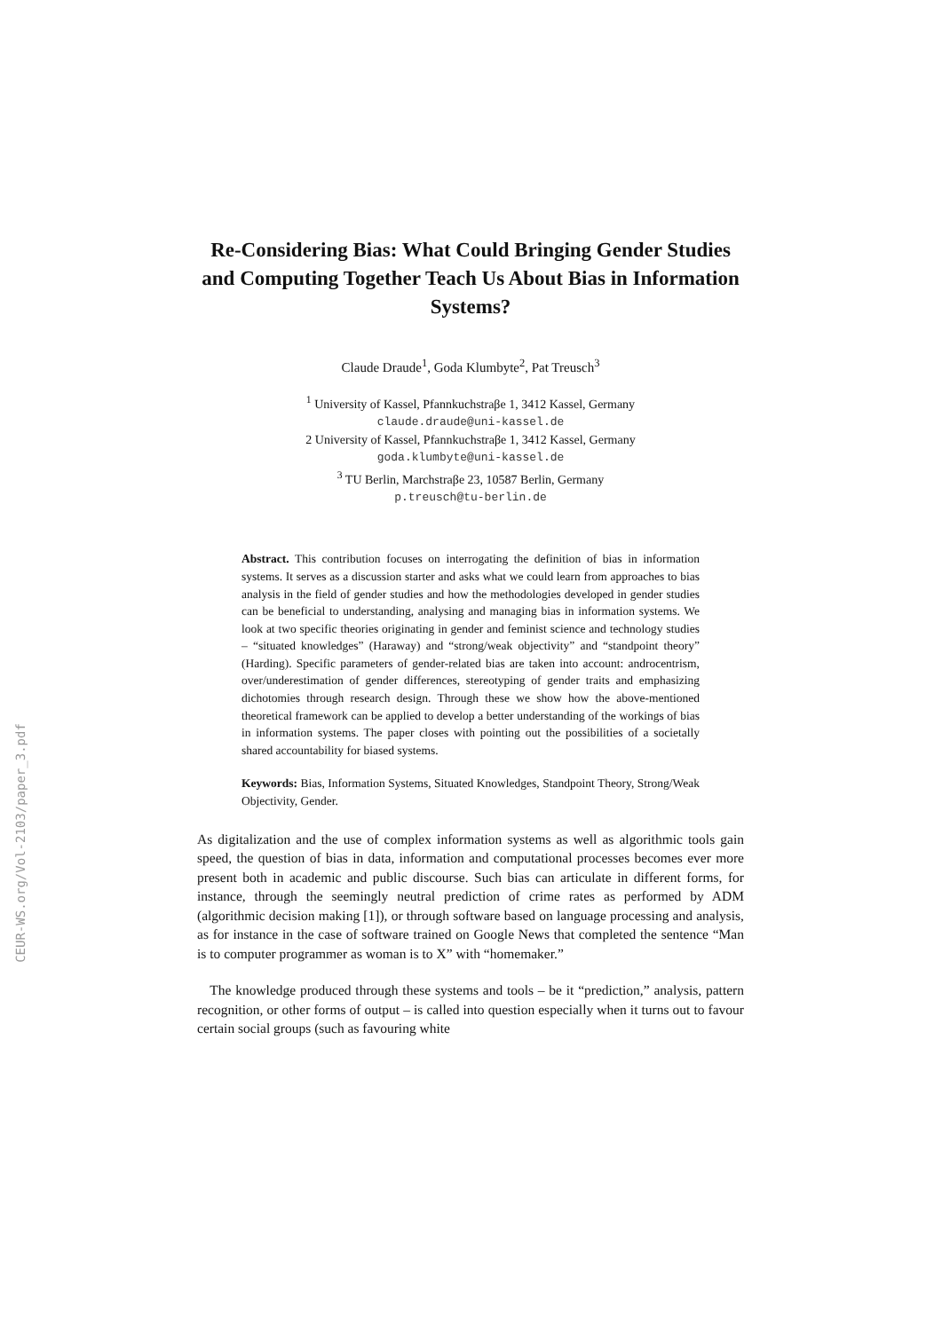CEUR-WS.org/Vol-2103/paper_3.pdf
Re-Considering Bias: What Could Bringing Gender Studies and Computing Together Teach Us About Bias in Information Systems?
Claude Draude<sup>1</sup>, Goda Klumbyte<sup>2</sup>, Pat Treusch<sup>3</sup>
<sup>1</sup> University of Kassel, Pfannkuchstraβe 1, 3412 Kassel, Germany
claude.draude@uni-kassel.de
2 University of Kassel, Pfannkuchstraβe 1, 3412 Kassel, Germany
goda.klumbyte@uni-kassel.de
<sup>3</sup> TU Berlin, Marchstraβe 23, 10587 Berlin, Germany
p.treusch@tu-berlin.de
Abstract. This contribution focuses on interrogating the definition of bias in information systems. It serves as a discussion starter and asks what we could learn from approaches to bias analysis in the field of gender studies and how the methodologies developed in gender studies can be beneficial to understanding, analysing and managing bias in information systems. We look at two specific theories originating in gender and feminist science and technology studies – “situated knowledges” (Haraway) and “strong/weak objectivity” and “standpoint theory” (Harding). Specific parameters of gender-related bias are taken into account: androcentrism, over/underestimation of gender differences, stereotyping of gender traits and emphasizing dichotomies through research design. Through these we show how the above-mentioned theoretical framework can be applied to develop a better understanding of the workings of bias in information systems. The paper closes with pointing out the possibilities of a societally shared accountability for biased systems.
Keywords: Bias, Information Systems, Situated Knowledges, Standpoint Theory, Strong/Weak Objectivity, Gender.
As digitalization and the use of complex information systems as well as algorithmic tools gain speed, the question of bias in data, information and computational processes becomes ever more present both in academic and public discourse. Such bias can articulate in different forms, for instance, through the seemingly neutral prediction of crime rates as performed by ADM (algorithmic decision making [1]), or through software based on language processing and analysis, as for instance in the case of software trained on Google News that completed the sentence “Man is to computer programmer as woman is to X” with “homemaker.”
The knowledge produced through these systems and tools – be it “prediction,” analysis, pattern recognition, or other forms of output – is called into question especially when it turns out to favour certain social groups (such as favouring white